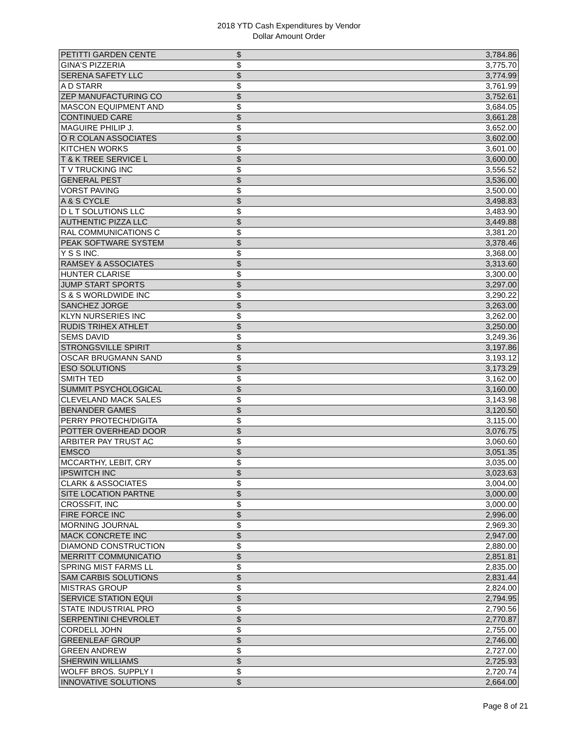2018 YTD Cash Expenditures by Vendor
Dollar Amount Order
| PETITTI GARDEN CENTE | $ | 3,784.86 |
| GINA'S PIZZERIA | $ | 3,775.70 |
| SERENA SAFETY LLC | $ | 3,774.99 |
| A D STARR | $ | 3,761.99 |
| ZEP MANUFACTURING CO | $ | 3,752.61 |
| MASCON EQUIPMENT AND | $ | 3,684.05 |
| CONTINUED CARE | $ | 3,661.28 |
| MAGUIRE PHILIP J. | $ | 3,652.00 |
| O R COLAN ASSOCIATES | $ | 3,602.00 |
| KITCHEN WORKS | $ | 3,601.00 |
| T & K TREE SERVICE L | $ | 3,600.00 |
| T V TRUCKING INC | $ | 3,556.52 |
| GENERAL PEST | $ | 3,536.00 |
| VORST PAVING | $ | 3,500.00 |
| A & S CYCLE | $ | 3,498.83 |
| D L T SOLUTIONS LLC | $ | 3,483.90 |
| AUTHENTIC PIZZA LLC | $ | 3,449.88 |
| RAL COMMUNICATIONS C | $ | 3,381.20 |
| PEAK SOFTWARE SYSTEM | $ | 3,378.46 |
| Y S S INC. | $ | 3,368.00 |
| RAMSEY & ASSOCIATES | $ | 3,313.60 |
| HUNTER CLARISE | $ | 3,300.00 |
| JUMP START SPORTS | $ | 3,297.00 |
| S & S WORLDWIDE INC | $ | 3,290.22 |
| SANCHEZ JORGE | $ | 3,263.00 |
| KLYN NURSERIES INC | $ | 3,262.00 |
| RUDIS TRIHEX ATHLET | $ | 3,250.00 |
| SEMS DAVID | $ | 3,249.36 |
| STRONGSVILLE SPIRIT | $ | 3,197.86 |
| OSCAR BRUGMANN SAND | $ | 3,193.12 |
| ESO SOLUTIONS | $ | 3,173.29 |
| SMITH TED | $ | 3,162.00 |
| SUMMIT PSYCHOLOGICAL | $ | 3,160.00 |
| CLEVELAND MACK SALES | $ | 3,143.98 |
| BENANDER GAMES | $ | 3,120.50 |
| PERRY PROTECH/DIGITA | $ | 3,115.00 |
| POTTER OVERHEAD DOOR | $ | 3,076.75 |
| ARBITER PAY TRUST AC | $ | 3,060.60 |
| EMSCO | $ | 3,051.35 |
| MCCARTHY, LEBIT, CRY | $ | 3,035.00 |
| IPSWITCH INC | $ | 3,023.63 |
| CLARK & ASSOCIATES | $ | 3,004.00 |
| SITE LOCATION PARTNE | $ | 3,000.00 |
| CROSSFIT, INC | $ | 3,000.00 |
| FIRE FORCE INC | $ | 2,996.00 |
| MORNING JOURNAL | $ | 2,969.30 |
| MACK CONCRETE INC | $ | 2,947.00 |
| DIAMOND CONSTRUCTION | $ | 2,880.00 |
| MERRITT COMMUNICATIO | $ | 2,851.81 |
| SPRING MIST FARMS LL | $ | 2,835.00 |
| SAM CARBIS SOLUTIONS | $ | 2,831.44 |
| MISTRAS GROUP | $ | 2,824.00 |
| SERVICE STATION EQUI | $ | 2,794.95 |
| STATE INDUSTRIAL PRO | $ | 2,790.56 |
| SERPENTINI CHEVROLET | $ | 2,770.87 |
| CORDELL JOHN | $ | 2,755.00 |
| GREENLEAF GROUP | $ | 2,746.00 |
| GREEN ANDREW | $ | 2,727.00 |
| SHERWIN WILLIAMS | $ | 2,725.93 |
| WOLFF BROS. SUPPLY I | $ | 2,720.74 |
| INNOVATIVE SOLUTIONS | $ | 2,664.00 |
Page 8 of 21